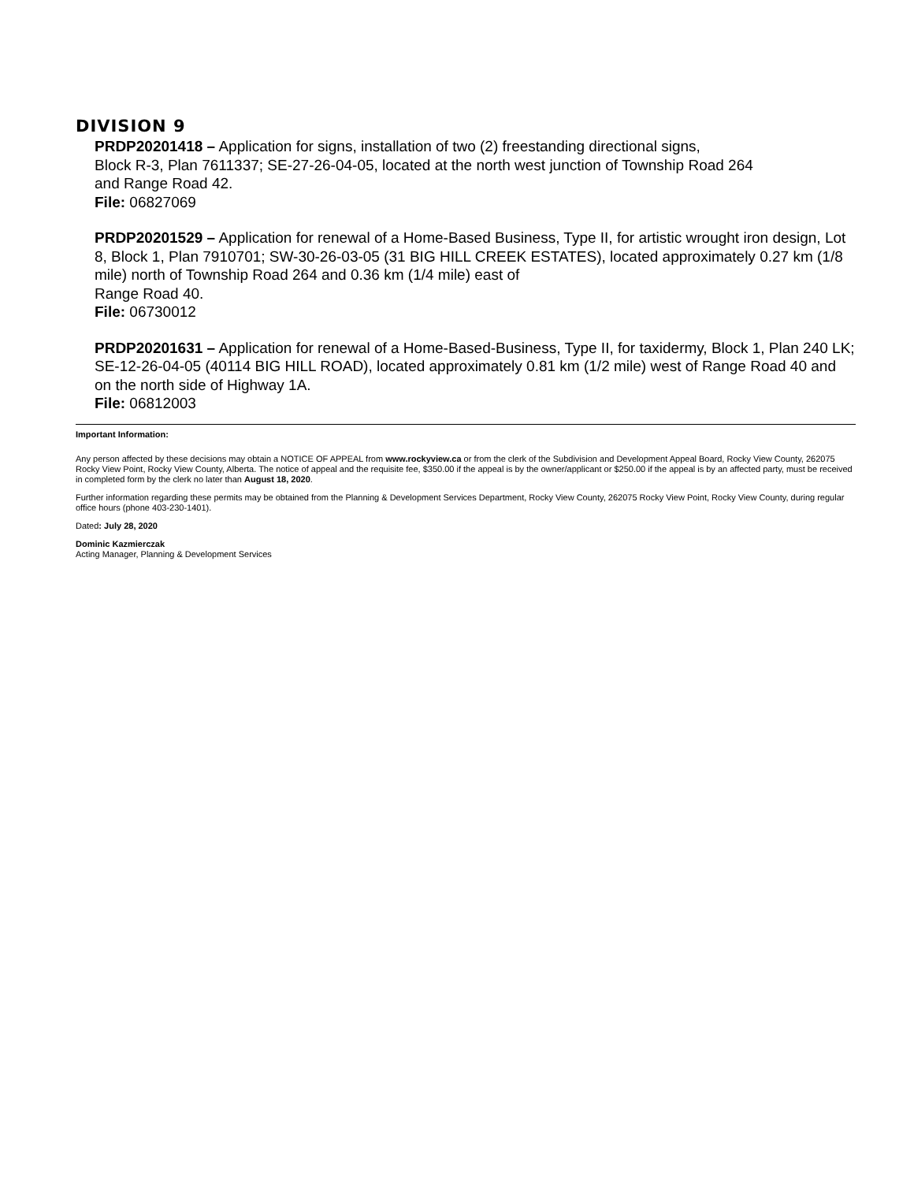DIVISION 9
PRDP20201418 – Application for signs, installation of two (2) freestanding directional signs,
Block R-3, Plan 7611337; SE-27-26-04-05, located at the north west junction of Township Road 264
and Range Road 42.
File: 06827069
PRDP20201529 – Application for renewal of a Home-Based Business, Type II, for artistic wrought iron design, Lot 8, Block 1, Plan 7910701; SW-30-26-03-05 (31 BIG HILL CREEK ESTATES), located approximately 0.27 km (1/8 mile) north of Township Road 264 and 0.36 km (1/4 mile) east of
Range Road 40.
File: 06730012
PRDP20201631 – Application for renewal of a Home-Based-Business, Type II, for taxidermy, Block 1, Plan 240 LK; SE-12-26-04-05 (40114 BIG HILL ROAD), located approximately 0.81 km (1/2 mile) west of Range Road 40 and on the north side of Highway 1A.
File: 06812003
Important Information:
Any person affected by these decisions may obtain a NOTICE OF APPEAL from www.rockyview.ca or from the clerk of the Subdivision and Development Appeal Board, Rocky View County, 262075 Rocky View Point, Rocky View County, Alberta. The notice of appeal and the requisite fee, $350.00 if the appeal is by the owner/applicant or $250.00 if the appeal is by an affected party, must be received in completed form by the clerk no later than August 18, 2020.
Further information regarding these permits may be obtained from the Planning & Development Services Department, Rocky View County, 262075 Rocky View Point, Rocky View County, during regular office hours (phone 403-230-1401).
Dated: July 28, 2020
Dominic Kazmierczak
Acting Manager, Planning & Development Services